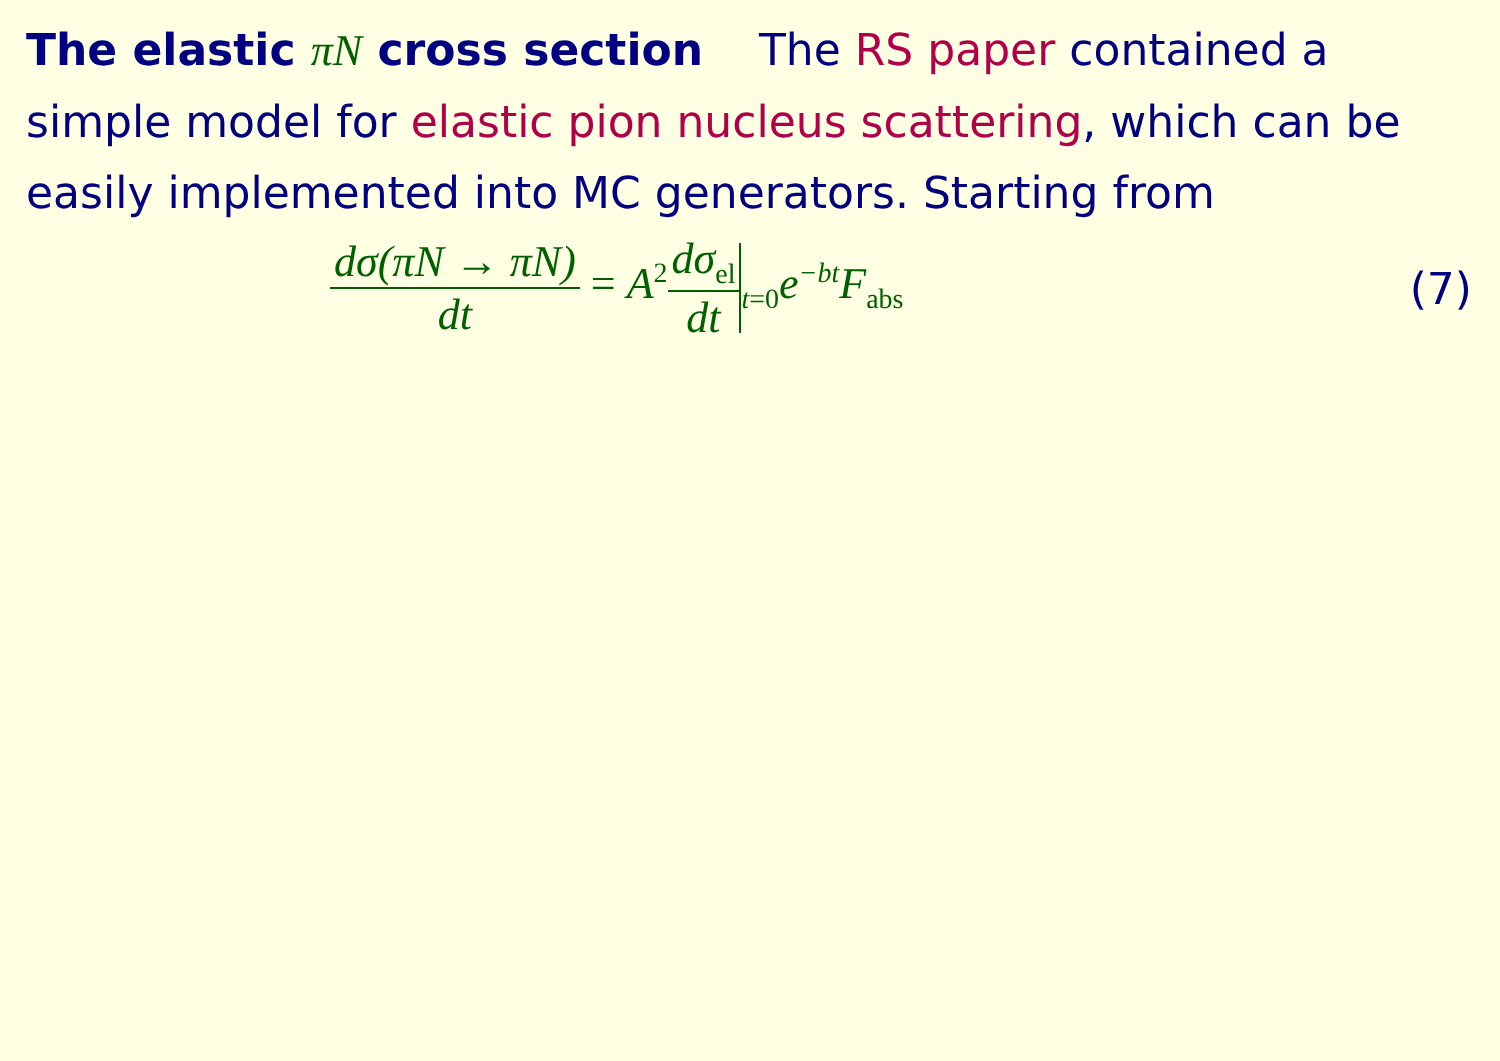The elastic πN cross section The RS paper contained a simple model for elastic pion nucleus scattering, which can be easily implemented into MC generators. Starting from
dσ(πN → πN) dt = A<sup>2</sup>dσ<sub>el</sub> dt<sub>t=0</sub>e<sup>−bt</sup>F<sub>abs</sub>
(7)